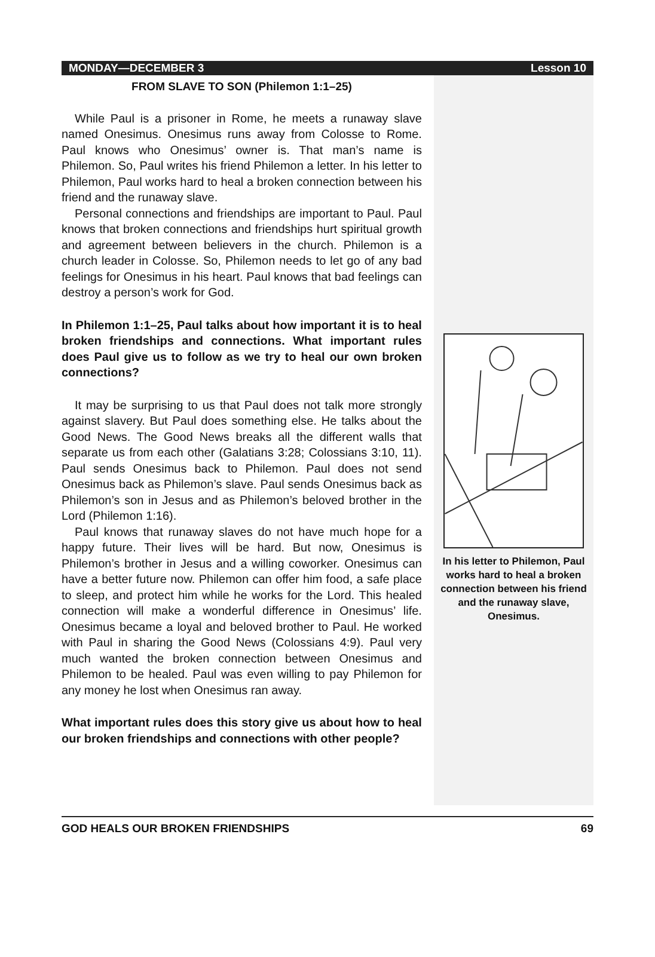MONDAY—DECEMBER 3 Lesson 10
FROM SLAVE TO SON (Philemon 1:1–25)
While Paul is a prisoner in Rome, he meets a runaway slave named Onesimus. Onesimus runs away from Colosse to Rome. Paul knows who Onesimus’ owner is. That man’s name is Philemon. So, Paul writes his friend Philemon a letter. In his letter to Philemon, Paul works hard to heal a broken connection between his friend and the runaway slave.
Personal connections and friendships are important to Paul. Paul knows that broken connections and friendships hurt spiritual growth and agreement between believers in the church. Philemon is a church leader in Colosse. So, Philemon needs to let go of any bad feelings for Onesimus in his heart. Paul knows that bad feelings can destroy a person’s work for God.
In Philemon 1:1–25, Paul talks about how important it is to heal broken friendships and connections. What important rules does Paul give us to follow as we try to heal our own broken connections?
It may be surprising to us that Paul does not talk more strongly against slavery. But Paul does something else. He talks about the Good News. The Good News breaks all the different walls that separate us from each other (Galatians 3:28; Colossians 3:10, 11). Paul sends Onesimus back to Philemon. Paul does not send Onesimus back as Philemon’s slave. Paul sends Onesimus back as Philemon’s son in Jesus and as Philemon’s beloved brother in the Lord (Philemon 1:16).
Paul knows that runaway slaves do not have much hope for a happy future. Their lives will be hard. But now, Onesimus is Philemon’s brother in Jesus and a willing coworker. Onesimus can have a better future now. Philemon can offer him food, a safe place to sleep, and protect him while he works for the Lord. This healed connection will make a wonderful difference in Onesimus’ life. Onesimus became a loyal and beloved brother to Paul. He worked with Paul in sharing the Good News (Colossians 4:9). Paul very much wanted the broken connection between Onesimus and Philemon to be healed. Paul was even willing to pay Philemon for any money he lost when Onesimus ran away.
What important rules does this story give us about how to heal our broken friendships and connections with other people?
In his letter to Philemon, Paul works hard to heal a broken connection between his friend and the runaway slave, Onesimus.
GOD HEALS OUR BROKEN FRIENDSHIPS 69